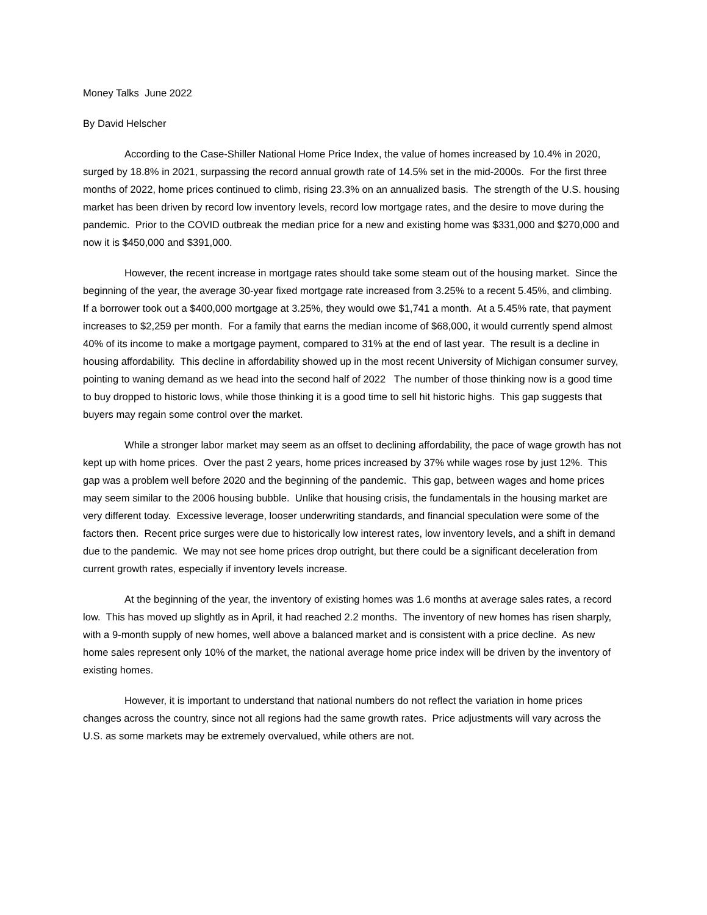Money Talks June 2022
By David Helscher
According to the Case-Shiller National Home Price Index, the value of homes increased by 10.4% in 2020, surged by 18.8% in 2021, surpassing the record annual growth rate of 14.5% set in the mid-2000s. For the first three months of 2022, home prices continued to climb, rising 23.3% on an annualized basis. The strength of the U.S. housing market has been driven by record low inventory levels, record low mortgage rates, and the desire to move during the pandemic. Prior to the COVID outbreak the median price for a new and existing home was $331,000 and $270,000 and now it is $450,000 and $391,000.
However, the recent increase in mortgage rates should take some steam out of the housing market. Since the beginning of the year, the average 30-year fixed mortgage rate increased from 3.25% to a recent 5.45%, and climbing. If a borrower took out a $400,000 mortgage at 3.25%, they would owe $1,741 a month. At a 5.45% rate, that payment increases to $2,259 per month. For a family that earns the median income of $68,000, it would currently spend almost 40% of its income to make a mortgage payment, compared to 31% at the end of last year. The result is a decline in housing affordability. This decline in affordability showed up in the most recent University of Michigan consumer survey, pointing to waning demand as we head into the second half of 2022 The number of those thinking now is a good time to buy dropped to historic lows, while those thinking it is a good time to sell hit historic highs. This gap suggests that buyers may regain some control over the market.
While a stronger labor market may seem as an offset to declining affordability, the pace of wage growth has not kept up with home prices. Over the past 2 years, home prices increased by 37% while wages rose by just 12%. This gap was a problem well before 2020 and the beginning of the pandemic. This gap, between wages and home prices may seem similar to the 2006 housing bubble. Unlike that housing crisis, the fundamentals in the housing market are very different today. Excessive leverage, looser underwriting standards, and financial speculation were some of the factors then. Recent price surges were due to historically low interest rates, low inventory levels, and a shift in demand due to the pandemic. We may not see home prices drop outright, but there could be a significant deceleration from current growth rates, especially if inventory levels increase.
At the beginning of the year, the inventory of existing homes was 1.6 months at average sales rates, a record low. This has moved up slightly as in April, it had reached 2.2 months. The inventory of new homes has risen sharply, with a 9-month supply of new homes, well above a balanced market and is consistent with a price decline. As new home sales represent only 10% of the market, the national average home price index will be driven by the inventory of existing homes.
However, it is important to understand that national numbers do not reflect the variation in home prices changes across the country, since not all regions had the same growth rates. Price adjustments will vary across the U.S. as some markets may be extremely overvalued, while others are not.